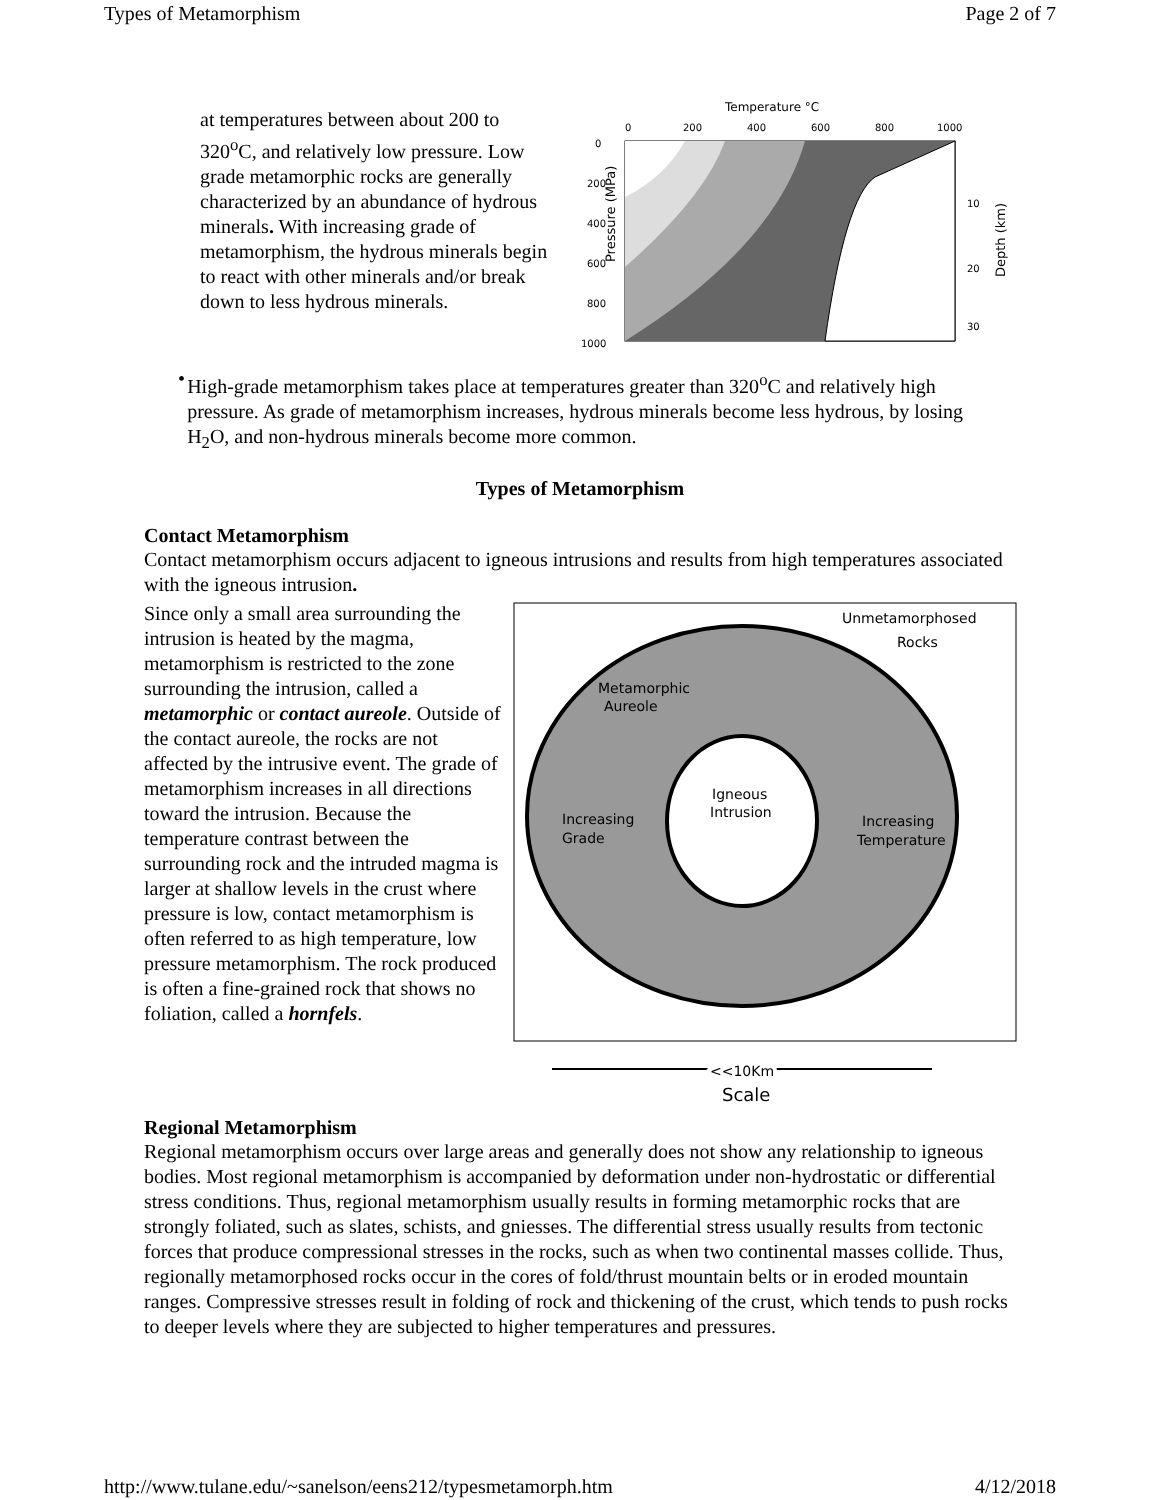Types of Metamorphism Page 2 of 7
at temperatures between about 200 to 320<sup>o</sup>C, and relatively low pressure. Low grade metamorphic rocks are generally characterized by an abundance of hydrous minerals. With increasing grade of metamorphism, the hydrous minerals begin to react with other minerals and/or break down to less hydrous minerals.
Temperature °C
0
200
400
600
800
1000
Pressure (MPa)
0
200
400
600
800
1000
10
20
30
Depth (km)
•
High-grade metamorphism takes place at temperatures greater than 320<sup>o</sup>C and relatively high pressure. As grade of metamorphism increases, hydrous minerals become less hydrous, by losing H<sub>2</sub>O, and non-hydrous minerals become more common.
Types of Metamorphism
Contact Metamorphism
Contact metamorphism occurs adjacent to igneous intrusions and results from high temperatures associated with the igneous intrusion.
Since only a small area surrounding the intrusion is heated by the magma, metamorphism is restricted to the zone surrounding the intrusion, called a metamorphic or contact aureole. Outside of the contact aureole, the rocks are not affected by the intrusive event. The grade of metamorphism increases in all directions toward the intrusion. Because the temperature contrast between the surrounding rock and the intruded magma is larger at shallow levels in the crust where pressure is low, contact metamorphism is often referred to as high temperature, low pressure metamorphism. The rock produced is often a fine-grained rock that shows no foliation, called a hornfels.
Unmetamorphosed
Rocks
Metamorphic
Aureole
Igneous
Intrusion
Increasing
Grade
Increasing
Temperature
<<10Km
Scale
Regional Metamorphism
Regional metamorphism occurs over large areas and generally does not show any relationship to igneous bodies. Most regional metamorphism is accompanied by deformation under non-hydrostatic or differential stress conditions. Thus, regional metamorphism usually results in forming metamorphic rocks that are strongly foliated, such as slates, schists, and gniesses. The differential stress usually results from tectonic forces that produce compressional stresses in the rocks, such as when two continental masses collide. Thus, regionally metamorphosed rocks occur in the cores of fold/thrust mountain belts or in eroded mountain ranges. Compressive stresses result in folding of rock and thickening of the crust, which tends to push rocks to deeper levels where they are subjected to higher temperatures and pressures.
http://www.tulane.edu/~sanelson/eens212/typesmetamorph.htm 4/12/2018